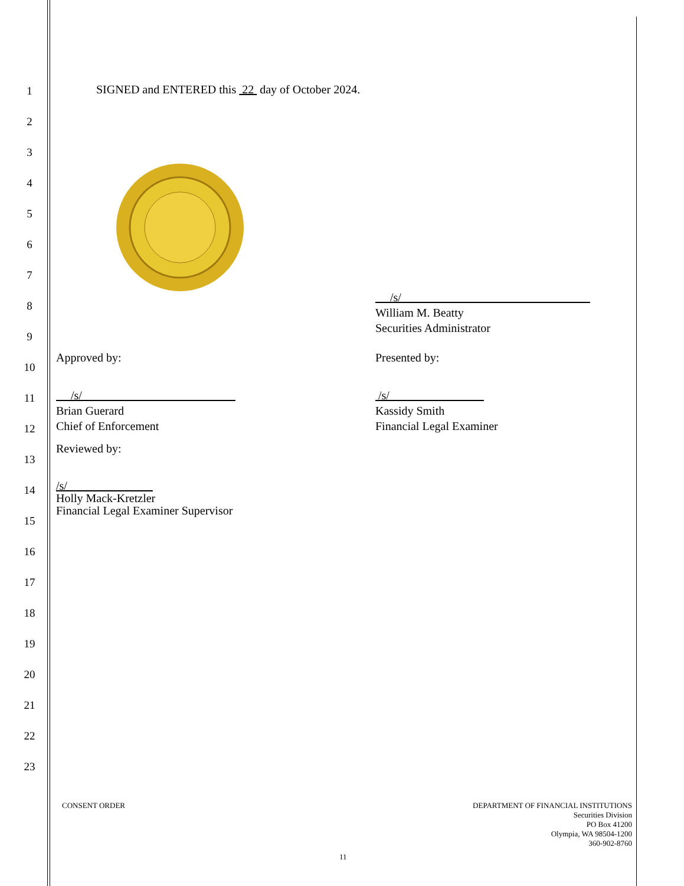1
2
3
4
5
6
7
8
9
10
11
12
13
14
15
16
17
18
19
20
21
22
23
SIGNED and ENTERED this 22 day of October 2024.
/s/
William M. Beatty
Securities Administrator
Approved by: Presented by:
/s/
Brian Guerard
Chief of Enforcement
/s/
Kassidy Smith
Financial Legal Examiner
Reviewed by:
/s/
Holly Mack-Kretzler
Financial Legal Examiner Supervisor
CONSENT ORDER
DEPARTMENT OF FINANCIAL INSTITUTIONS
Securities Division
PO Box 41200
Olympia, WA 98504-1200
360-902-8760
11